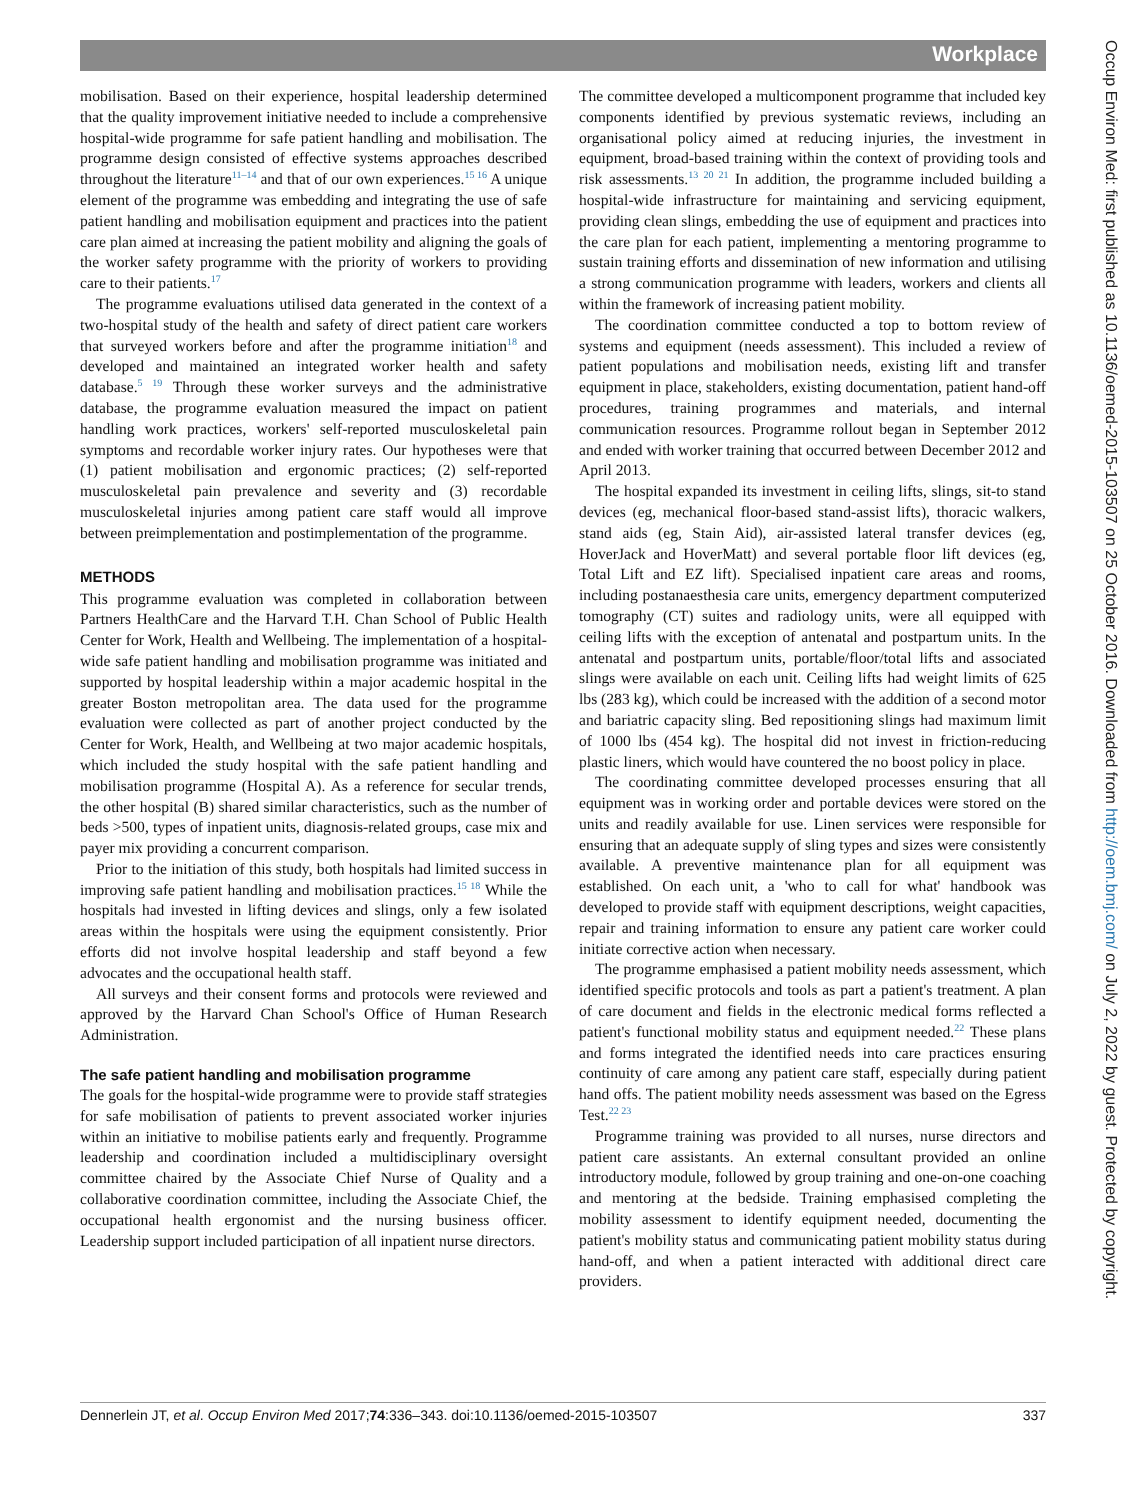Workplace
mobilisation. Based on their experience, hospital leadership determined that the quality improvement initiative needed to include a comprehensive hospital-wide programme for safe patient handling and mobilisation. The programme design consisted of effective systems approaches described throughout the literature<sup>11–14</sup> and that of our own experiences.<sup>15 16</sup> A unique element of the programme was embedding and integrating the use of safe patient handling and mobilisation equipment and practices into the patient care plan aimed at increasing the patient mobility and aligning the goals of the worker safety programme with the priority of workers to providing care to their patients.<sup>17</sup>
The programme evaluations utilised data generated in the context of a two-hospital study of the health and safety of direct patient care workers that surveyed workers before and after the programme initiation<sup>18</sup> and developed and maintained an integrated worker health and safety database.<sup>5 19</sup> Through these worker surveys and the administrative database, the programme evaluation measured the impact on patient handling work practices, workers' self-reported musculoskeletal pain symptoms and recordable worker injury rates. Our hypotheses were that (1) patient mobilisation and ergonomic practices; (2) self-reported musculoskeletal pain prevalence and severity and (3) recordable musculoskeletal injuries among patient care staff would all improve between preimplementation and postimplementation of the programme.
METHODS
This programme evaluation was completed in collaboration between Partners HealthCare and the Harvard T.H. Chan School of Public Health Center for Work, Health and Wellbeing. The implementation of a hospital-wide safe patient handling and mobilisation programme was initiated and supported by hospital leadership within a major academic hospital in the greater Boston metropolitan area. The data used for the programme evaluation were collected as part of another project conducted by the Center for Work, Health, and Wellbeing at two major academic hospitals, which included the study hospital with the safe patient handling and mobilisation programme (Hospital A). As a reference for secular trends, the other hospital (B) shared similar characteristics, such as the number of beds >500, types of inpatient units, diagnosis-related groups, case mix and payer mix providing a concurrent comparison.
Prior to the initiation of this study, both hospitals had limited success in improving safe patient handling and mobilisation practices.<sup>15 18</sup> While the hospitals had invested in lifting devices and slings, only a few isolated areas within the hospitals were using the equipment consistently. Prior efforts did not involve hospital leadership and staff beyond a few advocates and the occupational health staff.
All surveys and their consent forms and protocols were reviewed and approved by the Harvard Chan School's Office of Human Research Administration.
The safe patient handling and mobilisation programme
The goals for the hospital-wide programme were to provide staff strategies for safe mobilisation of patients to prevent associated worker injuries within an initiative to mobilise patients early and frequently. Programme leadership and coordination included a multidisciplinary oversight committee chaired by the Associate Chief Nurse of Quality and a collaborative coordination committee, including the Associate Chief, the occupational health ergonomist and the nursing business officer. Leadership support included participation of all inpatient nurse directors.
The committee developed a multicomponent programme that included key components identified by previous systematic reviews, including an organisational policy aimed at reducing injuries, the investment in equipment, broad-based training within the context of providing tools and risk assessments.<sup>13 20 21</sup> In addition, the programme included building a hospital-wide infrastructure for maintaining and servicing equipment, providing clean slings, embedding the use of equipment and practices into the care plan for each patient, implementing a mentoring programme to sustain training efforts and dissemination of new information and utilising a strong communication programme with leaders, workers and clients all within the framework of increasing patient mobility.
The coordination committee conducted a top to bottom review of systems and equipment (needs assessment). This included a review of patient populations and mobilisation needs, existing lift and transfer equipment in place, stakeholders, existing documentation, patient hand-off procedures, training programmes and materials, and internal communication resources. Programme rollout began in September 2012 and ended with worker training that occurred between December 2012 and April 2013.
The hospital expanded its investment in ceiling lifts, slings, sit-to stand devices (eg, mechanical floor-based stand-assist lifts), thoracic walkers, stand aids (eg, Stain Aid), air-assisted lateral transfer devices (eg, HoverJack and HoverMatt) and several portable floor lift devices (eg, Total Lift and EZ lift). Specialised inpatient care areas and rooms, including postanaesthesia care units, emergency department computerized tomography (CT) suites and radiology units, were all equipped with ceiling lifts with the exception of antenatal and postpartum units. In the antenatal and postpartum units, portable/floor/total lifts and associated slings were available on each unit. Ceiling lifts had weight limits of 625 lbs (283 kg), which could be increased with the addition of a second motor and bariatric capacity sling. Bed repositioning slings had maximum limit of 1000 lbs (454 kg). The hospital did not invest in friction-reducing plastic liners, which would have countered the no boost policy in place.
The coordinating committee developed processes ensuring that all equipment was in working order and portable devices were stored on the units and readily available for use. Linen services were responsible for ensuring that an adequate supply of sling types and sizes were consistently available. A preventive maintenance plan for all equipment was established. On each unit, a 'who to call for what' handbook was developed to provide staff with equipment descriptions, weight capacities, repair and training information to ensure any patient care worker could initiate corrective action when necessary.
The programme emphasised a patient mobility needs assessment, which identified specific protocols and tools as part a patient's treatment. A plan of care document and fields in the electronic medical forms reflected a patient's functional mobility status and equipment needed.<sup>22</sup> These plans and forms integrated the identified needs into care practices ensuring continuity of care among any patient care staff, especially during patient hand offs. The patient mobility needs assessment was based on the Egress Test.<sup>22 23</sup>
Programme training was provided to all nurses, nurse directors and patient care assistants. An external consultant provided an online introductory module, followed by group training and one-on-one coaching and mentoring at the bedside. Training emphasised completing the mobility assessment to identify equipment needed, documenting the patient's mobility status and communicating patient mobility status during hand-off, and when a patient interacted with additional direct care providers.
Dennerlein JT, et al. Occup Environ Med 2017;74:336–343. doi:10.1136/oemed-2015-103507 337
Occup Environ Med: first published as 10.1136/oemed-2015-103507 on 25 October 2016. Downloaded from http://oem.bmj.com/ on July 2, 2022 by guest. Protected by copyright.